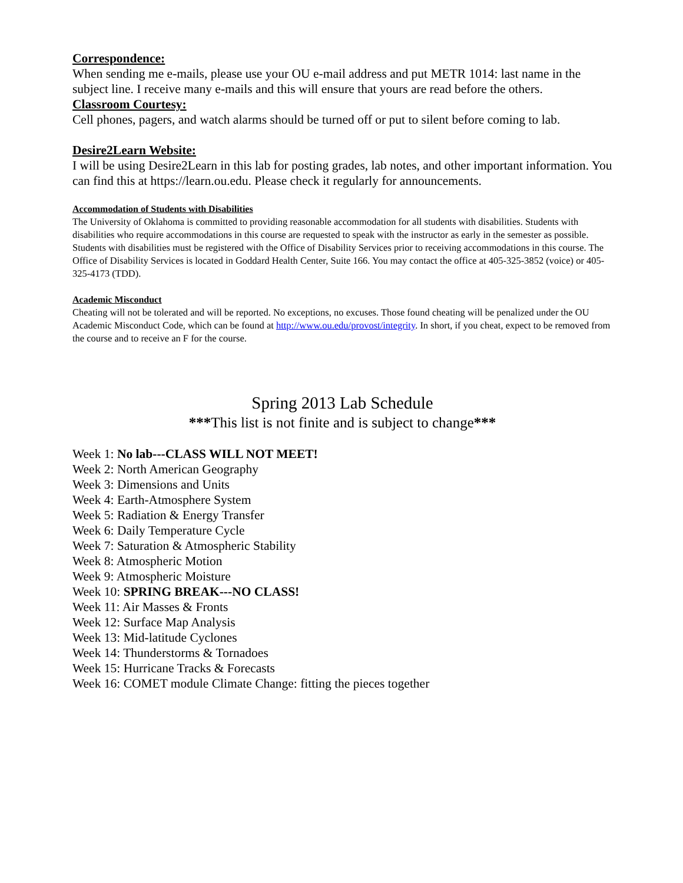Correspondence:
When sending me e-mails, please use your OU e-mail address and put METR 1014: last name in the subject line. I receive many e-mails and this will ensure that yours are read before the others.
Classroom Courtesy:
Cell phones, pagers, and watch alarms should be turned off or put to silent before coming to lab.
Desire2Learn Website:
I will be using Desire2Learn in this lab for posting grades, lab notes, and other important information. You can find this at https://learn.ou.edu. Please check it regularly for announcements.
Accommodation of Students with Disabilities
The University of Oklahoma is committed to providing reasonable accommodation for all students with disabilities. Students with disabilities who require accommodations in this course are requested to speak with the instructor as early in the semester as possible. Students with disabilities must be registered with the Office of Disability Services prior to receiving accommodations in this course. The Office of Disability Services is located in Goddard Health Center, Suite 166. You may contact the office at 405-325-3852 (voice) or 405-325-4173 (TDD).
Academic Misconduct
Cheating will not be tolerated and will be reported. No exceptions, no excuses. Those found cheating will be penalized under the OU Academic Misconduct Code, which can be found at http://www.ou.edu/provost/integrity. In short, if you cheat, expect to be removed from the course and to receive an F for the course.
Spring 2013 Lab Schedule
***This list is not finite and is subject to change***
Week 1: No lab---CLASS WILL NOT MEET!
Week 2: North American Geography
Week 3: Dimensions and Units
Week 4: Earth-Atmosphere System
Week 5: Radiation & Energy Transfer
Week 6: Daily Temperature Cycle
Week 7: Saturation & Atmospheric Stability
Week 8: Atmospheric Motion
Week 9: Atmospheric Moisture
Week 10: SPRING BREAK---NO CLASS!
Week 11: Air Masses & Fronts
Week 12: Surface Map Analysis
Week 13: Mid-latitude Cyclones
Week 14: Thunderstorms & Tornadoes
Week 15: Hurricane Tracks & Forecasts
Week 16: COMET module Climate Change: fitting the pieces together